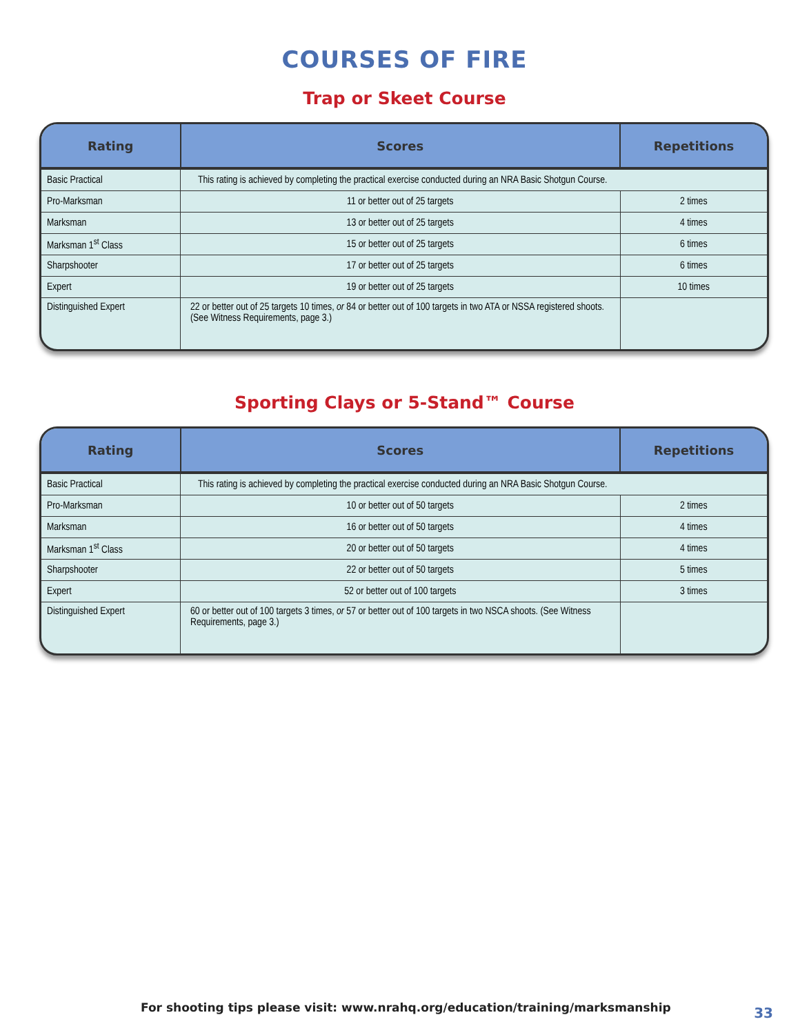COURSES OF FIRE
Trap or Skeet Course
| Rating | Scores | Repetitions |
| --- | --- | --- |
| Basic Practical | This rating is achieved by completing the practical exercise conducted during an NRA Basic Shotgun Course. | |
| Pro-Marksman | 11 or better out of 25 targets | 2 times |
| Marksman | 13 or better out of 25 targets | 4 times |
| Marksman 1<sup>st</sup> Class | 15 or better out of 25 targets | 6 times |
| Sharpshooter | 17 or better out of 25 targets | 6 times |
| Expert | 19 or better out of 25 targets | 10 times |
| Distinguished Expert | 22 or better out of 25 targets 10 times, or 84 or better out of 100 targets in two ATA or NSSA registered shoots. (See Witness Requirements, page 3.) | |
Sporting Clays or 5-Stand™ Course
| Rating | Scores | Repetitions |
| --- | --- | --- |
| Basic Practical | This rating is achieved by completing the practical exercise conducted during an NRA Basic Shotgun Course. | |
| Pro-Marksman | 10 or better out of 50 targets | 2 times |
| Marksman | 16 or better out of 50 targets | 4 times |
| Marksman 1<sup>st</sup> Class | 20 or better out of 50 targets | 4 times |
| Sharpshooter | 22 or better out of 50 targets | 5 times |
| Expert | 52 or better out of 100 targets | 3 times |
| Distinguished Expert | 60 or better out of 100 targets 3 times, or 57 or better out of 100 targets in two NSCA shoots. (See Witness Requirements, page 3.) | |
For shooting tips please visit: www.nrahq.org/education/training/marksmanship
33